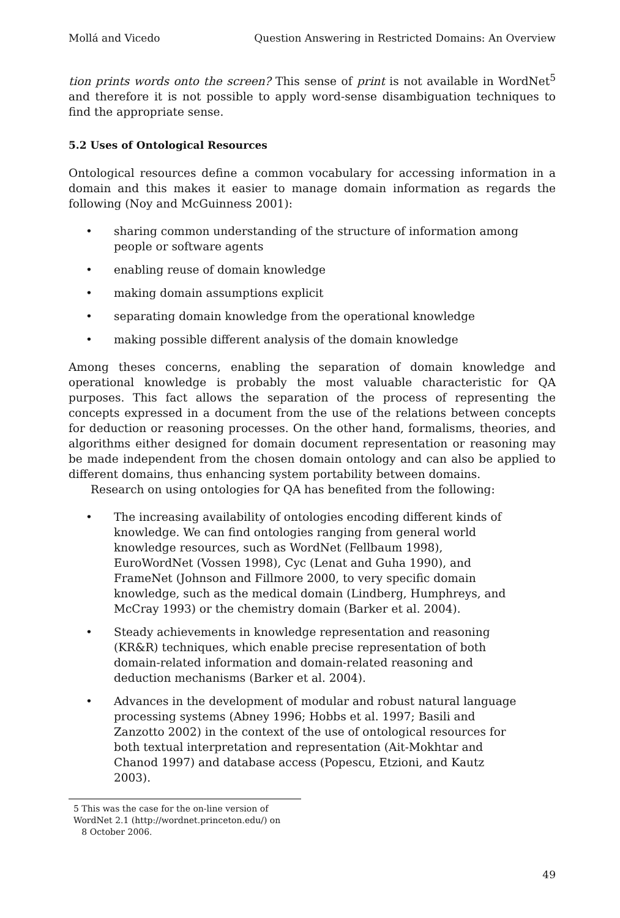Mollá and Vicedo Question Answering in Restricted Domains: An Overview
tion prints words onto the screen? This sense of print is not available in WordNet<sup>5</sup> and therefore it is not possible to apply word-sense disambiguation techniques to find the appropriate sense.
5.2 Uses of Ontological Resources
Ontological resources define a common vocabulary for accessing information in a domain and this makes it easier to manage domain information as regards the following (Noy and McGuinness 2001):
• sharing common understanding of the structure of information among people or software agents
• enabling reuse of domain knowledge
• making domain assumptions explicit
• separating domain knowledge from the operational knowledge
• making possible different analysis of the domain knowledge
Among theses concerns, enabling the separation of domain knowledge and operational knowledge is probably the most valuable characteristic for QA purposes. This fact allows the separation of the process of representing the concepts expressed in a document from the use of the relations between concepts for deduction or reasoning processes. On the other hand, formalisms, theories, and algorithms either designed for domain document representation or reasoning may be made independent from the chosen domain ontology and can also be applied to different domains, thus enhancing system portability between domains.
Research on using ontologies for QA has benefited from the following:
• The increasing availability of ontologies encoding different kinds of knowledge. We can find ontologies ranging from general world knowledge resources, such as WordNet (Fellbaum 1998), EuroWordNet (Vossen 1998), Cyc (Lenat and Guha 1990), and FrameNet (Johnson and Fillmore 2000, to very specific domain knowledge, such as the medical domain (Lindberg, Humphreys, and McCray 1993) or the chemistry domain (Barker et al. 2004).
• Steady achievements in knowledge representation and reasoning (KR&R) techniques, which enable precise representation of both domain-related information and domain-related reasoning and deduction mechanisms (Barker et al. 2004).
• Advances in the development of modular and robust natural language processing systems (Abney 1996; Hobbs et al. 1997; Basili and Zanzotto 2002) in the context of the use of ontological resources for both textual interpretation and representation (Ait-Mokhtar and Chanod 1997) and database access (Popescu, Etzioni, and Kautz 2003).
5 This was the case for the on-line version of WordNet 2.1 (http://wordnet.princeton.edu/) on
8 October 2006.
49